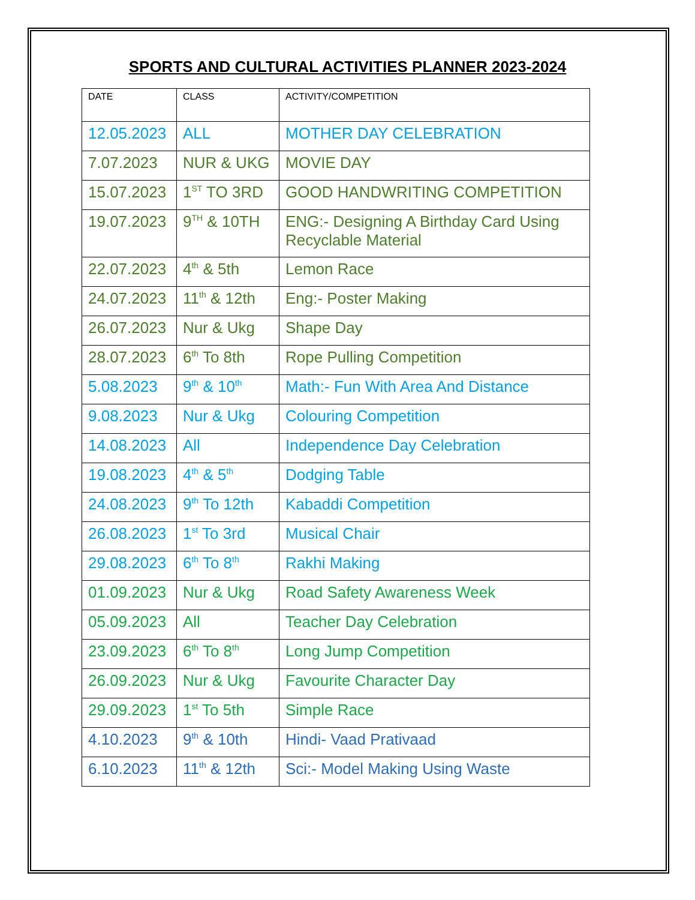SPORTS AND CULTURAL ACTIVITIES PLANNER 2023-2024
| DATE | CLASS | ACTIVITY/COMPETITION |
| 12.05.2023 | ALL | MOTHER DAY CELEBRATION |
| 7.07.2023 | NUR & UKG | MOVIE DAY |
| 15.07.2023 | 1<sup>ST</sup> TO 3RD | GOOD HANDWRITING COMPETITION |
| 19.07.2023 | 9<sup>TH</sup> & 10TH | ENG:- Designing A Birthday Card Using Recyclable Material |
| 22.07.2023 | 4<sup>th</sup> & 5th | Lemon Race |
| 24.07.2023 | 11<sup>th</sup> & 12th | Eng:- Poster Making |
| 26.07.2023 | Nur & Ukg | Shape Day |
| 28.07.2023 | 6<sup>th</sup> To 8th | Rope Pulling Competition |
| 5.08.2023 | 9<sup>th</sup> & 10<sup>th</sup> | Math:- Fun With Area And Distance |
| 9.08.2023 | Nur & Ukg | Colouring Competition |
| 14.08.2023 | All | Independence Day Celebration |
| 19.08.2023 | 4<sup>th</sup> & 5<sup>th</sup> | Dodging Table |
| 24.08.2023 | 9<sup>th</sup> To 12th | Kabaddi Competition |
| 26.08.2023 | 1<sup>st</sup> To 3rd | Musical Chair |
| 29.08.2023 | 6<sup>th</sup> To 8<sup>th</sup> | Rakhi Making |
| 01.09.2023 | Nur & Ukg | Road Safety Awareness Week |
| 05.09.2023 | All | Teacher Day Celebration |
| 23.09.2023 | 6<sup>th</sup> To 8<sup>th</sup> | Long Jump Competition |
| 26.09.2023 | Nur & Ukg | Favourite Character Day |
| 29.09.2023 | 1<sup>st</sup> To 5th | Simple Race |
| 4.10.2023 | 9<sup>th</sup> & 10th | Hindi- Vaad Prativaad |
| 6.10.2023 | 11<sup>th</sup> & 12th | Sci:- Model Making Using Waste |